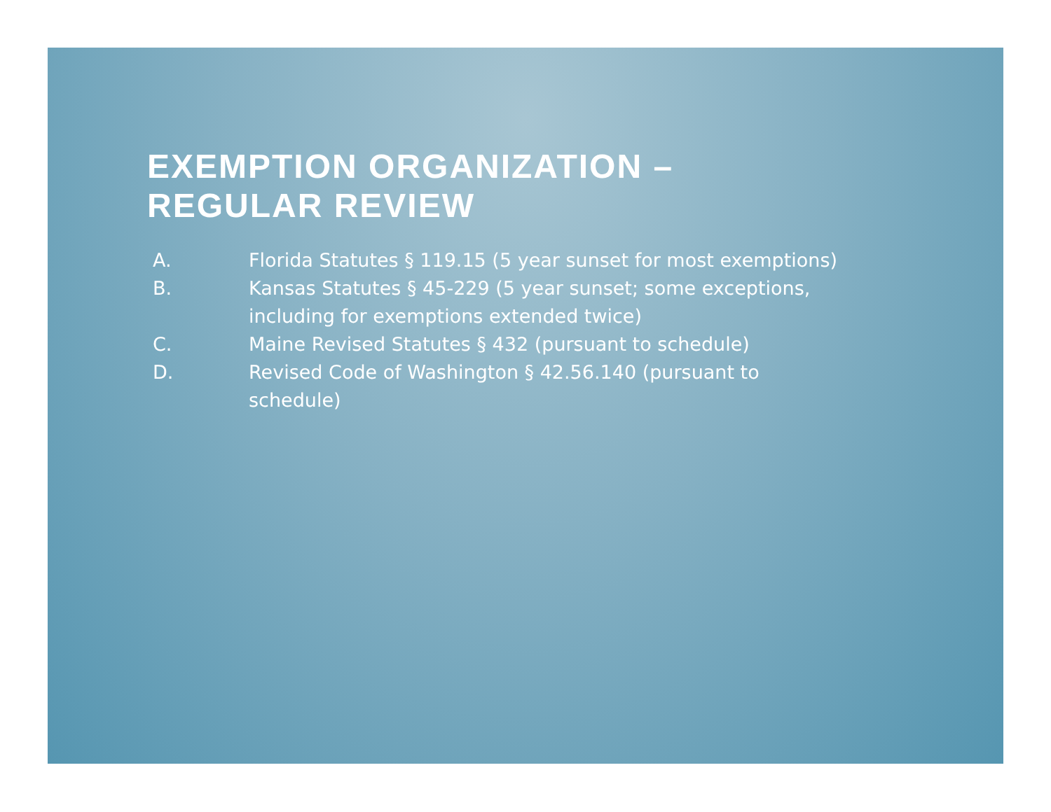EXEMPTION ORGANIZATION –
REGULAR REVIEW
A. Florida Statutes § 119.15 (5 year sunset for most exemptions)
B. Kansas Statutes § 45-229 (5 year sunset; some exceptions, including for exemptions extended twice)
C. Maine Revised Statutes § 432 (pursuant to schedule)
D. Revised Code of Washington § 42.56.140 (pursuant to schedule)